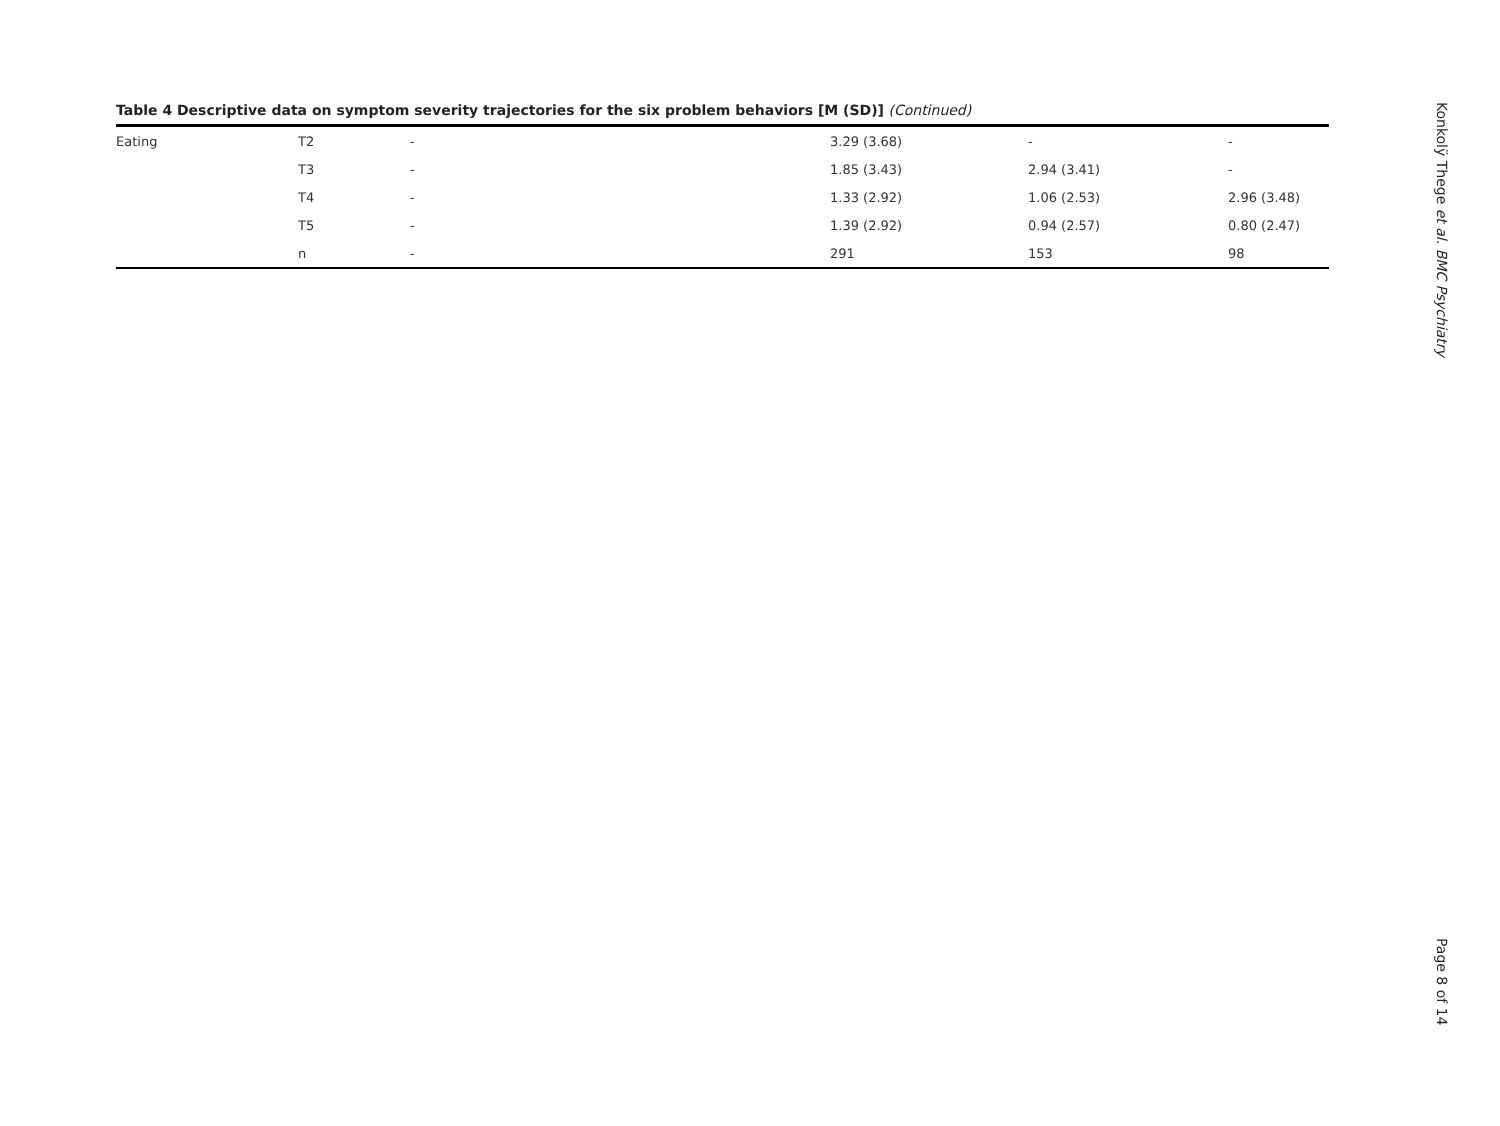Table 4 Descriptive data on symptom severity trajectories for the six problem behaviors [M (SD)] (Continued)
| Eating | T2 | - | 3.29 (3.68) | - | - |
| | T3 | - | 1.85 (3.43) | 2.94 (3.41) | - |
| | T4 | - | 1.33 (2.92) | 1.06 (2.53) | 2.96 (3.48) |
| | T5 | - | 1.39 (2.92) | 0.94 (2.57) | 0.80 (2.47) |
| | n | - | 291 | 153 | 98 |
Konkolÿ Thege et al. BMC Psychiatry
Page 8 of 14